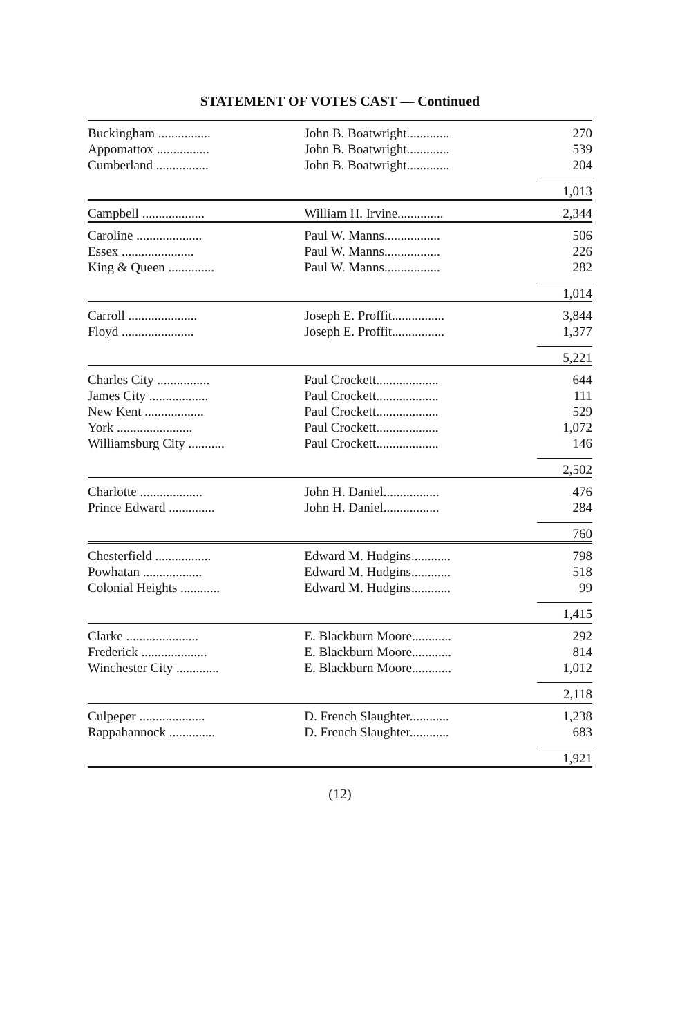STATEMENT OF VOTES CAST — Continued
| Buckingham ................ | John B. Boatwright............. | 270 |
| Appomattox ................ | John B. Boatwright............. | 539 |
| Cumberland ................ | John B. Boatwright............. | 204 |
| | | 1,013 |
| Campbell ................... | William H. Irvine.............. | 2,344 |
| Caroline .................... | Paul W. Manns................. | 506 |
| Essex ...................... | Paul W. Manns................. | 226 |
| King & Queen .............. | Paul W. Manns................. | 282 |
| | | 1,014 |
| Carroll ..................... | Joseph E. Proffit................ | 3,844 |
| Floyd ...................... | Joseph E. Proffit................ | 1,377 |
| | | 5,221 |
| Charles City ................ | Paul Crockett................... | 644 |
| James City .................. | Paul Crockett................... | 111 |
| New Kent .................. | Paul Crockett................... | 529 |
| York ....................... | Paul Crockett................... | 1,072 |
| Williamsburg City ........... | Paul Crockett................... | 146 |
| | | 2,502 |
| Charlotte ................... | John H. Daniel................. | 476 |
| Prince Edward .............. | John H. Daniel................. | 284 |
| | | 760 |
| Chesterfield ................. | Edward M. Hudgins............ | 798 |
| Powhatan .................. | Edward M. Hudgins............ | 518 |
| Colonial Heights ............ | Edward M. Hudgins............ | 99 |
| | | 1,415 |
| Clarke ...................... | E. Blackburn Moore............ | 292 |
| Frederick .................... | E. Blackburn Moore............ | 814 |
| Winchester City ............. | E. Blackburn Moore............ | 1,012 |
| | | 2,118 |
| Culpeper .................... | D. French Slaughter............ | 1,238 |
| Rappahannock .............. | D. French Slaughter............ | 683 |
| | | 1,921 |
(12)